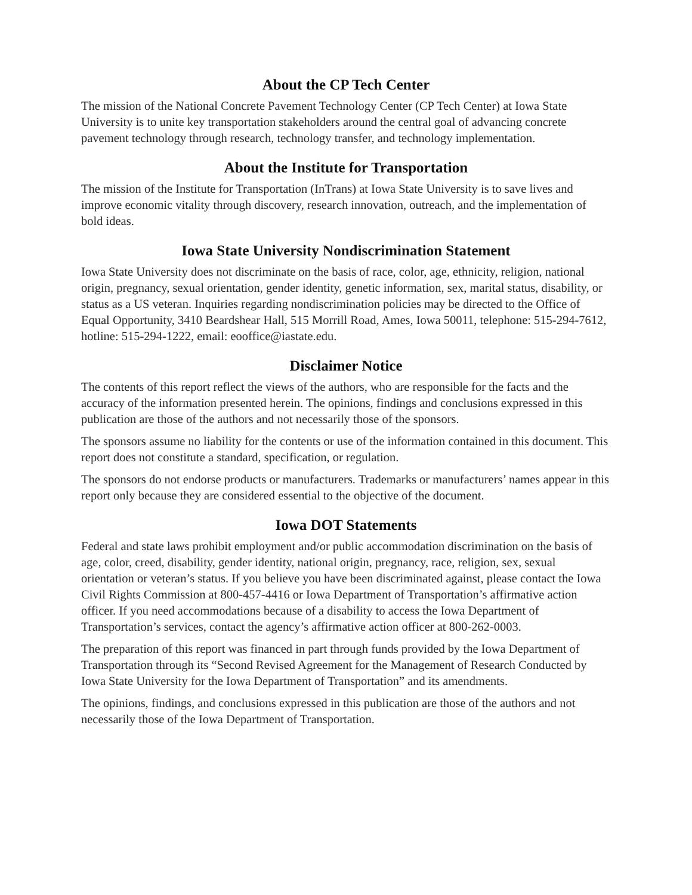About the CP Tech Center
The mission of the National Concrete Pavement Technology Center (CP Tech Center) at Iowa State University is to unite key transportation stakeholders around the central goal of advancing concrete pavement technology through research, technology transfer, and technology implementation.
About the Institute for Transportation
The mission of the Institute for Transportation (InTrans) at Iowa State University is to save lives and improve economic vitality through discovery, research innovation, outreach, and the implementation of bold ideas.
Iowa State University Nondiscrimination Statement
Iowa State University does not discriminate on the basis of race, color, age, ethnicity, religion, national origin, pregnancy, sexual orientation, gender identity, genetic information, sex, marital status, disability, or status as a US veteran. Inquiries regarding nondiscrimination policies may be directed to the Office of Equal Opportunity, 3410 Beardshear Hall, 515 Morrill Road, Ames, Iowa 50011, telephone: 515-294-7612, hotline: 515-294-1222, email: eooffice@iastate.edu.
Disclaimer Notice
The contents of this report reflect the views of the authors, who are responsible for the facts and the accuracy of the information presented herein. The opinions, findings and conclusions expressed in this publication are those of the authors and not necessarily those of the sponsors.
The sponsors assume no liability for the contents or use of the information contained in this document. This report does not constitute a standard, specification, or regulation.
The sponsors do not endorse products or manufacturers. Trademarks or manufacturers’ names appear in this report only because they are considered essential to the objective of the document.
Iowa DOT Statements
Federal and state laws prohibit employment and/or public accommodation discrimination on the basis of age, color, creed, disability, gender identity, national origin, pregnancy, race, religion, sex, sexual orientation or veteran’s status. If you believe you have been discriminated against, please contact the Iowa Civil Rights Commission at 800-457-4416 or Iowa Department of Transportation’s affirmative action officer. If you need accommodations because of a disability to access the Iowa Department of Transportation’s services, contact the agency’s affirmative action officer at 800-262-0003.
The preparation of this report was financed in part through funds provided by the Iowa Department of Transportation through its “Second Revised Agreement for the Management of Research Conducted by Iowa State University for the Iowa Department of Transportation” and its amendments.
The opinions, findings, and conclusions expressed in this publication are those of the authors and not necessarily those of the Iowa Department of Transportation.